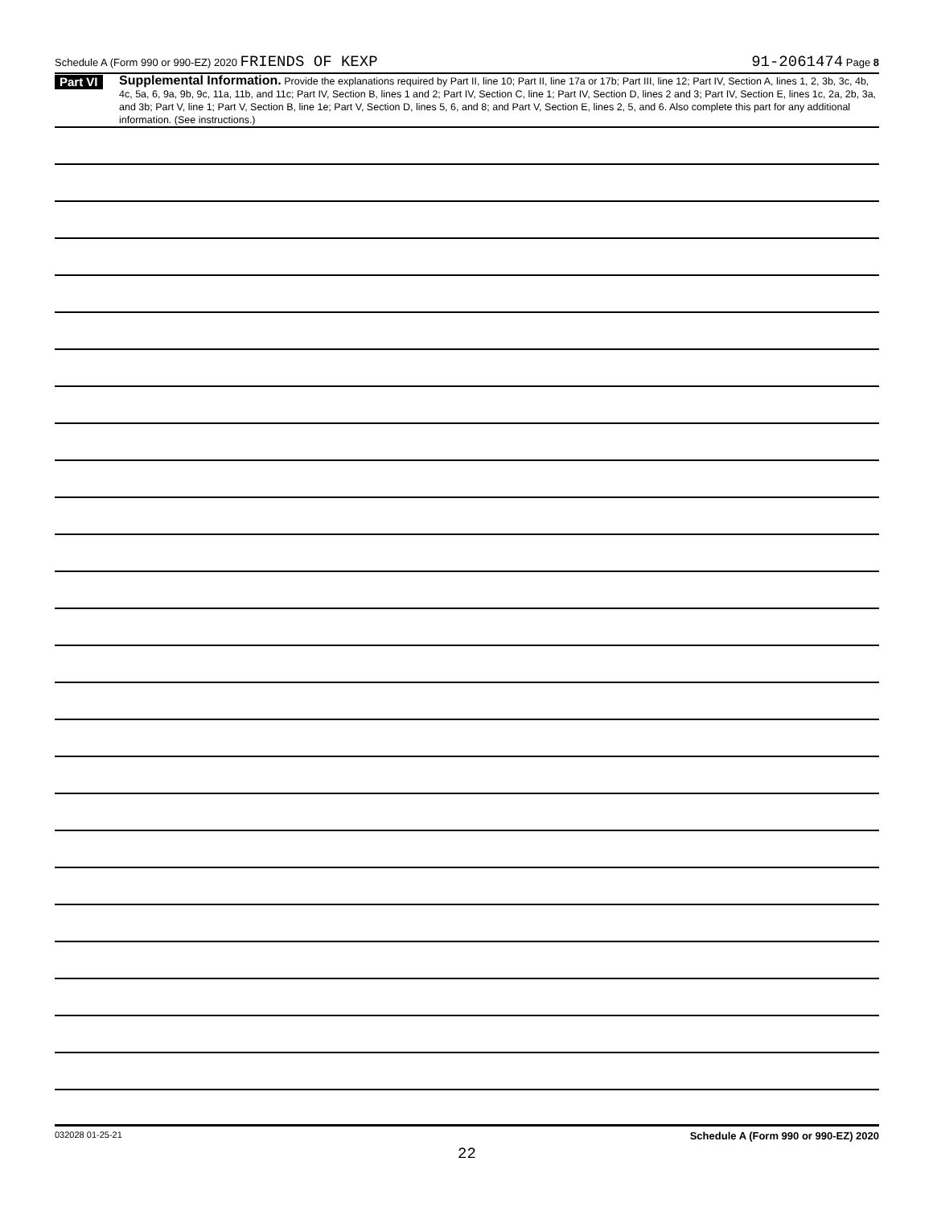Schedule A (Form 990 or 990-EZ) 2020 FRIENDS OF KEXP
91-2061474 Page 8
Part VI Supplemental Information. Provide the explanations required by Part II, line 10; Part II, line 17a or 17b; Part III, line 12; Part IV, Section A, lines 1, 2, 3b, 3c, 4b, 4c, 5a, 6, 9a, 9b, 9c, 11a, 11b, and 11c; Part IV, Section B, lines 1 and 2; Part IV, Section C, line 1; Part IV, Section D, lines 2 and 3; Part IV, Section E, lines 1c, 2a, 2b, 3a, and 3b; Part V, line 1; Part V, Section B, line 1e; Part V, Section D, lines 5, 6, and 8; and Part V, Section E, lines 2, 5, and 6. Also complete this part for any additional information. (See instructions.)
032028 01-25-21
Schedule A (Form 990 or 990-EZ) 2020
22